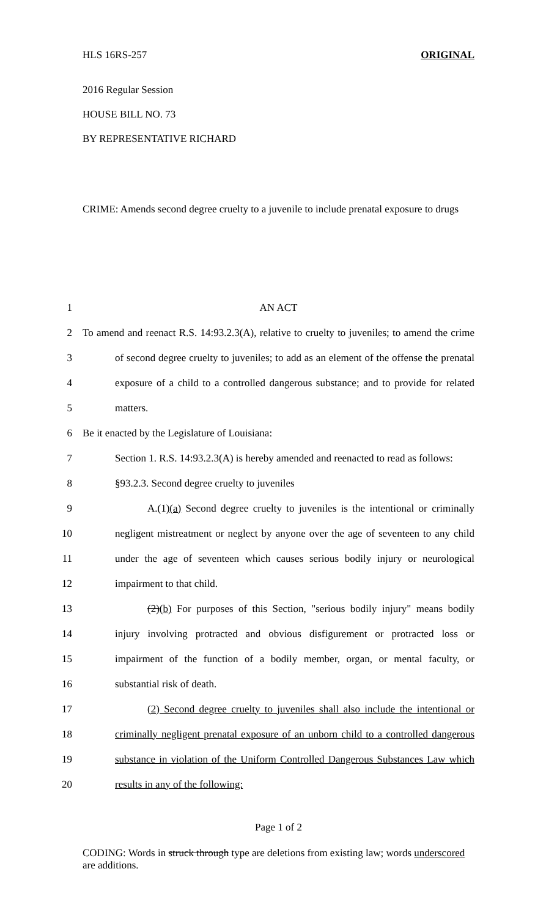HLS 16RS-257 ORIGINAL
2016 Regular Session
HOUSE BILL NO. 73
BY REPRESENTATIVE RICHARD
CRIME: Amends second degree cruelty to a juvenile to include prenatal exposure to drugs
1 AN ACT
2 To amend and reenact R.S. 14:93.2.3(A), relative to cruelty to juveniles; to amend the crime
3 of second degree cruelty to juveniles; to add as an element of the offense the prenatal
4 exposure of a child to a controlled dangerous substance; and to provide for related
5 matters.
6 Be it enacted by the Legislature of Louisiana:
7 Section 1. R.S. 14:93.2.3(A) is hereby amended and reenacted to read as follows:
8 §93.2.3. Second degree cruelty to juveniles
9 A.(1)(a) Second degree cruelty to juveniles is the intentional or criminally
10 negligent mistreatment or neglect by anyone over the age of seventeen to any child
11 under the age of seventeen which causes serious bodily injury or neurological
12 impairment to that child.
13 (2)(b) For purposes of this Section, "serious bodily injury" means bodily
14 injury involving protracted and obvious disfigurement or protracted loss or
15 impairment of the function of a bodily member, organ, or mental faculty, or
16 substantial risk of death.
17 (2) Second degree cruelty to juveniles shall also include the intentional or
18 criminally negligent prenatal exposure of an unborn child to a controlled dangerous
19 substance in violation of the Uniform Controlled Dangerous Substances Law which
20 results in any of the following:
Page 1 of 2
CODING: Words in struck through type are deletions from existing law; words underscored are additions.